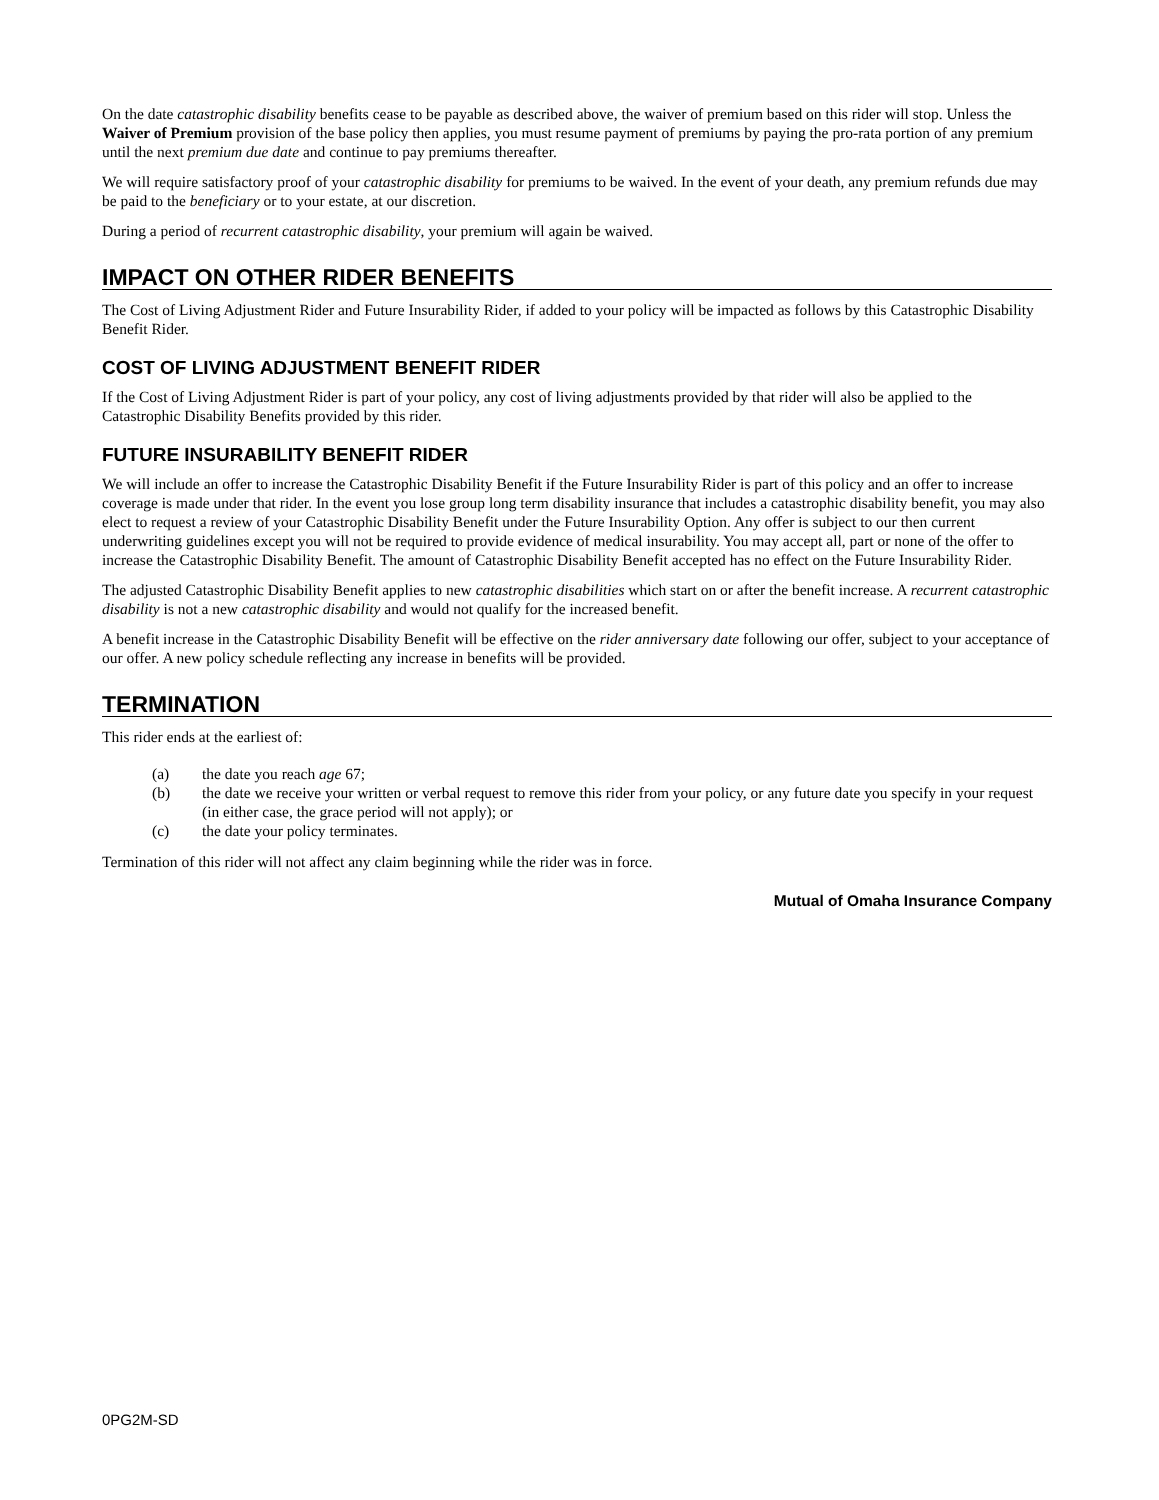On the date catastrophic disability benefits cease to be payable as described above, the waiver of premium based on this rider will stop. Unless the Waiver of Premium provision of the base policy then applies, you must resume payment of premiums by paying the pro-rata portion of any premium until the next premium due date and continue to pay premiums thereafter.
We will require satisfactory proof of your catastrophic disability for premiums to be waived. In the event of your death, any premium refunds due may be paid to the beneficiary or to your estate, at our discretion.
During a period of recurrent catastrophic disability, your premium will again be waived.
IMPACT ON OTHER RIDER BENEFITS
The Cost of Living Adjustment Rider and Future Insurability Rider, if added to your policy will be impacted as follows by this Catastrophic Disability Benefit Rider.
COST OF LIVING ADJUSTMENT BENEFIT RIDER
If the Cost of Living Adjustment Rider is part of your policy, any cost of living adjustments provided by that rider will also be applied to the Catastrophic Disability Benefits provided by this rider.
FUTURE INSURABILITY BENEFIT RIDER
We will include an offer to increase the Catastrophic Disability Benefit if the Future Insurability Rider is part of this policy and an offer to increase coverage is made under that rider. In the event you lose group long term disability insurance that includes a catastrophic disability benefit, you may also elect to request a review of your Catastrophic Disability Benefit under the Future Insurability Option. Any offer is subject to our then current underwriting guidelines except you will not be required to provide evidence of medical insurability. You may accept all, part or none of the offer to increase the Catastrophic Disability Benefit. The amount of Catastrophic Disability Benefit accepted has no effect on the Future Insurability Rider.
The adjusted Catastrophic Disability Benefit applies to new catastrophic disabilities which start on or after the benefit increase. A recurrent catastrophic disability is not a new catastrophic disability and would not qualify for the increased benefit.
A benefit increase in the Catastrophic Disability Benefit will be effective on the rider anniversary date following our offer, subject to your acceptance of our offer. A new policy schedule reflecting any increase in benefits will be provided.
TERMINATION
This rider ends at the earliest of:
(a) the date you reach age 67;
(b) the date we receive your written or verbal request to remove this rider from your policy, or any future date you specify in your request (in either case, the grace period will not apply); or
(c) the date your policy terminates.
Termination of this rider will not affect any claim beginning while the rider was in force.
Mutual of Omaha Insurance Company
0PG2M-SD